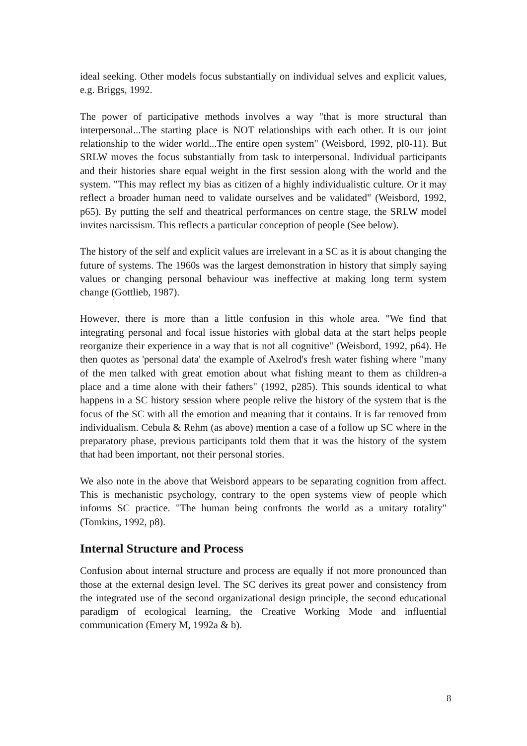ideal seeking. Other models focus substantially on individual selves and explicit values, e.g. Briggs, 1992.
The power of participative methods involves a way "that is more structural than interpersonal...The starting place is NOT relationships with each other. It is our joint relationship to the wider world...The entire open system" (Weisbord, 1992, pl0-11). But SRLW moves the focus substantially from task to interpersonal. Individual participants and their histories share equal weight in the first session along with the world and the system. "This may reflect my bias as citizen of a highly individualistic culture. Or it may reflect a broader human need to validate ourselves and be validated" (Weisbord, 1992, p65). By putting the self and theatrical performances on centre stage, the SRLW model invites narcissism. This reflects a particular conception of people (See below).
The history of the self and explicit values are irrelevant in a SC as it is about changing the future of systems. The 1960s was the largest demonstration in history that simply saying values or changing personal behaviour was ineffective at making long term system change (Gottlieb, 1987).
However, there is more than a little confusion in this whole area. "We find that integrating personal and focal issue histories with global data at the start helps people reorganize their experience in a way that is not all cognitive" (Weisbord, 1992, p64). He then quotes as 'personal data' the example of Axelrod's fresh water fishing where "many of the men talked with great emotion about what fishing meant to them as children-a place and a time alone with their fathers" (1992, p285). This sounds identical to what happens in a SC history session where people relive the history of the system that is the focus of the SC with all the emotion and meaning that it contains. It is far removed from individualism. Cebula & Rehm (as above) mention a case of a follow up SC where in the preparatory phase, previous participants told them that it was the history of the system that had been important, not their personal stories.
We also note in the above that Weisbord appears to be separating cognition from affect. This is mechanistic psychology, contrary to the open systems view of people which informs SC practice. "The human being confronts the world as a unitary totality" (Tomkins, 1992, p8).
Internal Structure and Process
Confusion about internal structure and process are equally if not more pronounced than those at the external design level. The SC derives its great power and consistency from the integrated use of the second organizational design principle, the second educational paradigm of ecological learning, the Creative Working Mode and influential communication (Emery M, 1992a & b).
8